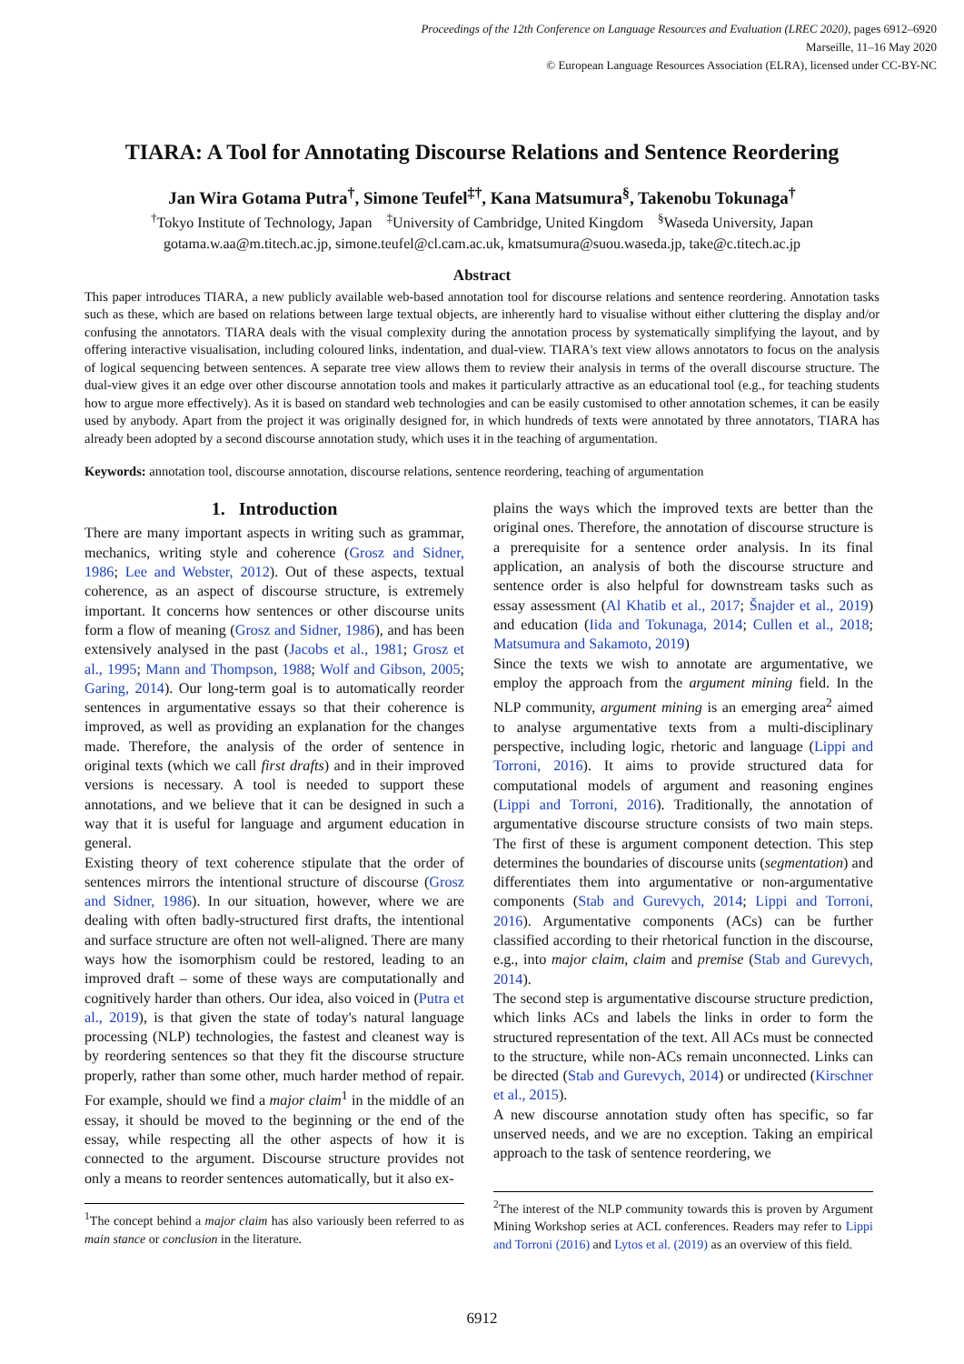Proceedings of the 12th Conference on Language Resources and Evaluation (LREC 2020), pages 6912–6920
Marseille, 11–16 May 2020
© European Language Resources Association (ELRA), licensed under CC-BY-NC
TIARA: A Tool for Annotating Discourse Relations and Sentence Reordering
Jan Wira Gotama Putra<sup>†</sup>, Simone Teufel<sup>‡†</sup>, Kana Matsumura<sup>§</sup>, Takenobu Tokunaga<sup>†</sup>
<sup>†</sup> Tokyo Institute of Technology, Japan <sup>‡</sup>University of Cambridge, United Kingdom <sup>§</sup>Waseda University, Japan
gotama.w.aa@m.titech.ac.jp, simone.teufel@cl.cam.ac.uk, kmatsumura@suou.waseda.jp, take@c.titech.ac.jp
Abstract
This paper introduces TIARA, a new publicly available web-based annotation tool for discourse relations and sentence reordering. Annotation tasks such as these, which are based on relations between large textual objects, are inherently hard to visualise without either cluttering the display and/or confusing the annotators. TIARA deals with the visual complexity during the annotation process by systematically simplifying the layout, and by offering interactive visualisation, including coloured links, indentation, and dual-view. TIARA's text view allows annotators to focus on the analysis of logical sequencing between sentences. A separate tree view allows them to review their analysis in terms of the overall discourse structure. The dual-view gives it an edge over other discourse annotation tools and makes it particularly attractive as an educational tool (e.g., for teaching students how to argue more effectively). As it is based on standard web technologies and can be easily customised to other annotation schemes, it can be easily used by anybody. Apart from the project it was originally designed for, in which hundreds of texts were annotated by three annotators, TIARA has already been adopted by a second discourse annotation study, which uses it in the teaching of argumentation.
Keywords: annotation tool, discourse annotation, discourse relations, sentence reordering, teaching of argumentation
1. Introduction
There are many important aspects in writing such as grammar, mechanics, writing style and coherence (Grosz and Sidner, 1986; Lee and Webster, 2012). Out of these aspects, textual coherence, as an aspect of discourse structure, is extremely important. It concerns how sentences or other discourse units form a flow of meaning (Grosz and Sidner, 1986), and has been extensively analysed in the past (Jacobs et al., 1981; Grosz et al., 1995; Mann and Thompson, 1988; Wolf and Gibson, 2005; Garing, 2014). Our long-term goal is to automatically reorder sentences in argumentative essays so that their coherence is improved, as well as providing an explanation for the changes made. Therefore, the analysis of the order of sentence in original texts (which we call first drafts) and in their improved versions is necessary. A tool is needed to support these annotations, and we believe that it can be designed in such a way that it is useful for language and argument education in general.
Existing theory of text coherence stipulate that the order of sentences mirrors the intentional structure of discourse (Grosz and Sidner, 1986). In our situation, however, where we are dealing with often badly-structured first drafts, the intentional and surface structure are often not well-aligned. There are many ways how the isomorphism could be restored, leading to an improved draft – some of these ways are computationally and cognitively harder than others. Our idea, also voiced in (Putra et al., 2019), is that given the state of today's natural language processing (NLP) technologies, the fastest and cleanest way is by reordering sentences so that they fit the discourse structure properly, rather than some other, much harder method of repair. For example, should we find a major claim<sup>1</sup> in the middle of an essay, it should be moved to the beginning or the end of the essay, while respecting all the other aspects of how it is connected to the argument. Discourse structure provides not only a means to reorder sentences automatically, but it also ex-
<sup>1</sup> The concept behind a major claim has also variously been referred to as main stance or conclusion in the literature.
plains the ways which the improved texts are better than the original ones. Therefore, the annotation of discourse structure is a prerequisite for a sentence order analysis. In its final application, an analysis of both the discourse structure and sentence order is also helpful for downstream tasks such as essay assessment (Al Khatib et al., 2017; Šnajder et al., 2019) and education (Iida and Tokunaga, 2014; Cullen et al., 2018; Matsumura and Sakamoto, 2019)
Since the texts we wish to annotate are argumentative, we employ the approach from the argument mining field. In the NLP community, argument mining is an emerging area<sup>2</sup> aimed to analyse argumentative texts from a multi-disciplinary perspective, including logic, rhetoric and language (Lippi and Torroni, 2016). It aims to provide structured data for computational models of argument and reasoning engines (Lippi and Torroni, 2016). Traditionally, the annotation of argumentative discourse structure consists of two main steps. The first of these is argument component detection. This step determines the boundaries of discourse units (segmentation) and differentiates them into argumentative or non-argumentative components (Stab and Gurevych, 2014; Lippi and Torroni, 2016). Argumentative components (ACs) can be further classified according to their rhetorical function in the discourse, e.g., into major claim, claim and premise (Stab and Gurevych, 2014).
The second step is argumentative discourse structure prediction, which links ACs and labels the links in order to form the structured representation of the text. All ACs must be connected to the structure, while non-ACs remain unconnected. Links can be directed (Stab and Gurevych, 2014) or undirected (Kirschner et al., 2015).
A new discourse annotation study often has specific, so far unserved needs, and we are no exception. Taking an empirical approach to the task of sentence reordering, we
<sup>2</sup> The interest of the NLP community towards this is proven by Argument Mining Workshop series at ACL conferences. Readers may refer to Lippi and Torroni (2016) and Lytos et al. (2019) as an overview of this field.
6912